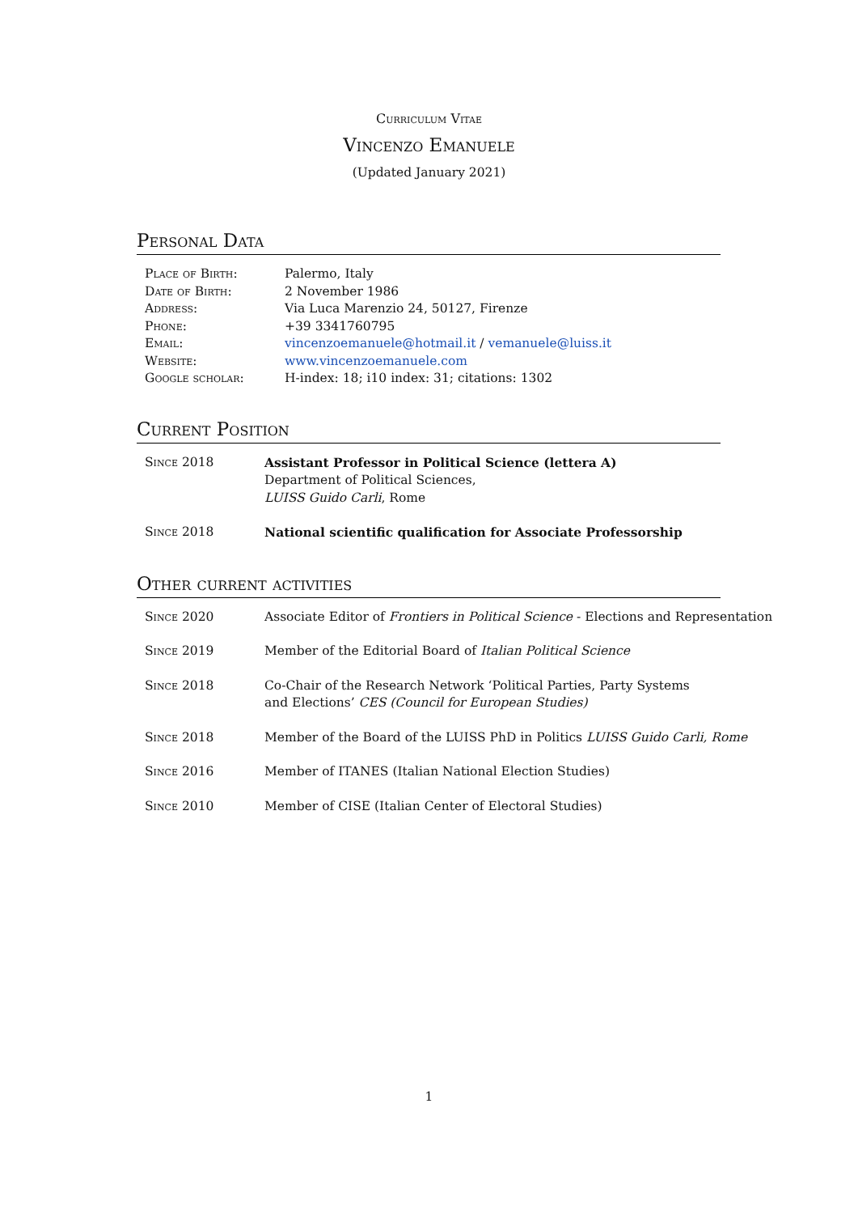Curriculum Vitae
Vincenzo Emanuele
(Updated January 2021)
Personal Data
| Place of Birth: | Palermo, Italy |
| Date of Birth: | 2 November 1986 |
| Address: | Via Luca Marenzio 24, 50127, Firenze |
| Phone: | +39 3341760795 |
| Email: | vincenzoemanuele@hotmail.it / vemanuele@luiss.it |
| Website: | www.vincenzoemanuele.com |
| Google scholar: | H-index: 18; i10 index: 31; citations: 1302 |
Current Position
| Since 2018 | Assistant Professor in Political Science (lettera A) Department of Political Sciences, LUISS Guido Carli , Rome |
| Since 2018 | National scientific qualification for Associate Professorship |
Other current activities
| Since 2020 | Associate Editor of Frontiers in Political Science - Elections and Representation |
| Since 2019 | Member of the Editorial Board of Italian Political Science |
| Since 2018 | Co-Chair of the Research Network ‘Political Parties, Party Systems and Elections’ CES (Council for European Studies) |
| Since 2018 | Member of the Board of the LUISS PhD in Politics LUISS Guido Carli, Rome |
| Since 2016 | Member of ITANES (Italian National Election Studies) |
| Since 2010 | Member of CISE (Italian Center of Electoral Studies) |
1